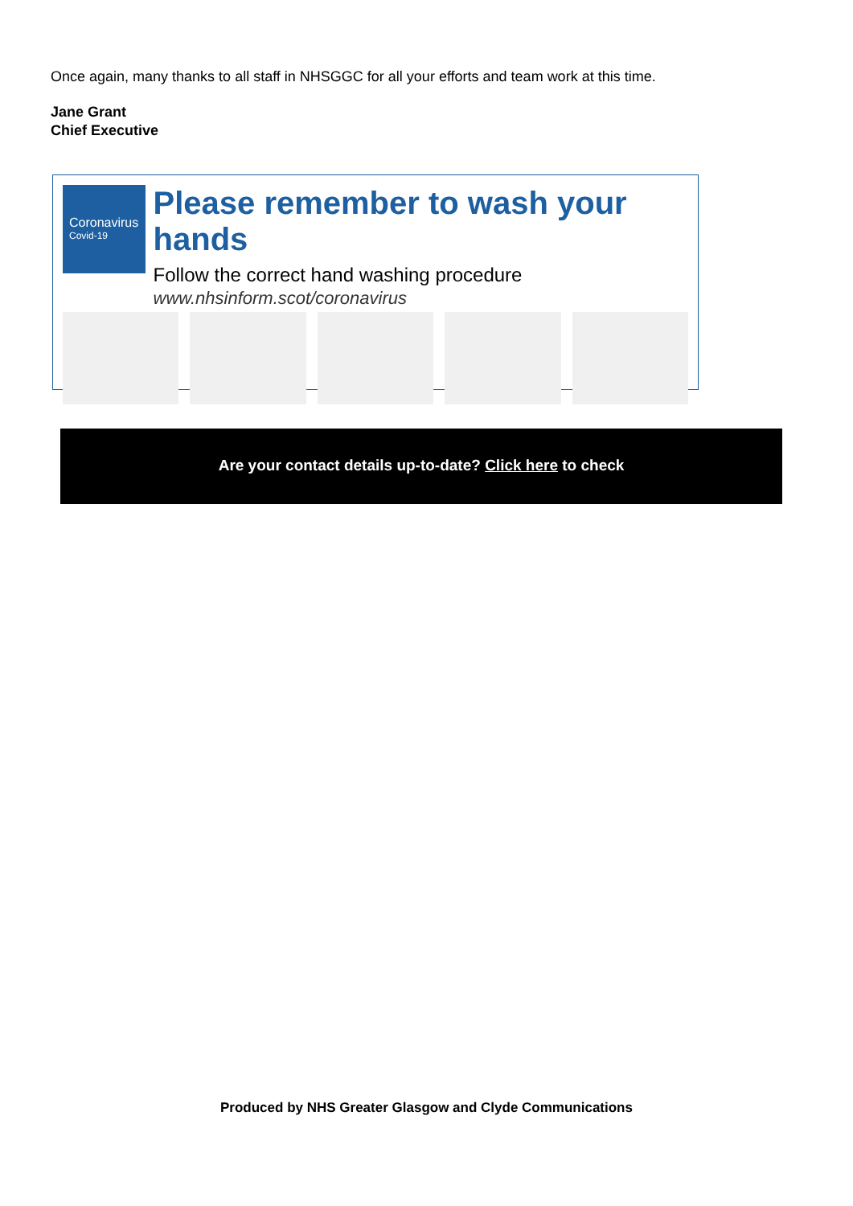Once again, many thanks to all staff in NHSGGC for all your efforts and team work at this time.
Jane Grant
Chief Executive
Coronavirus
Covid-19
Please remember to wash your hands
Follow the correct hand washing procedure
www.nhsinform.scot/coronavirus
Are your contact details up-to-date? Click here to check
Produced by NHS Greater Glasgow and Clyde Communications